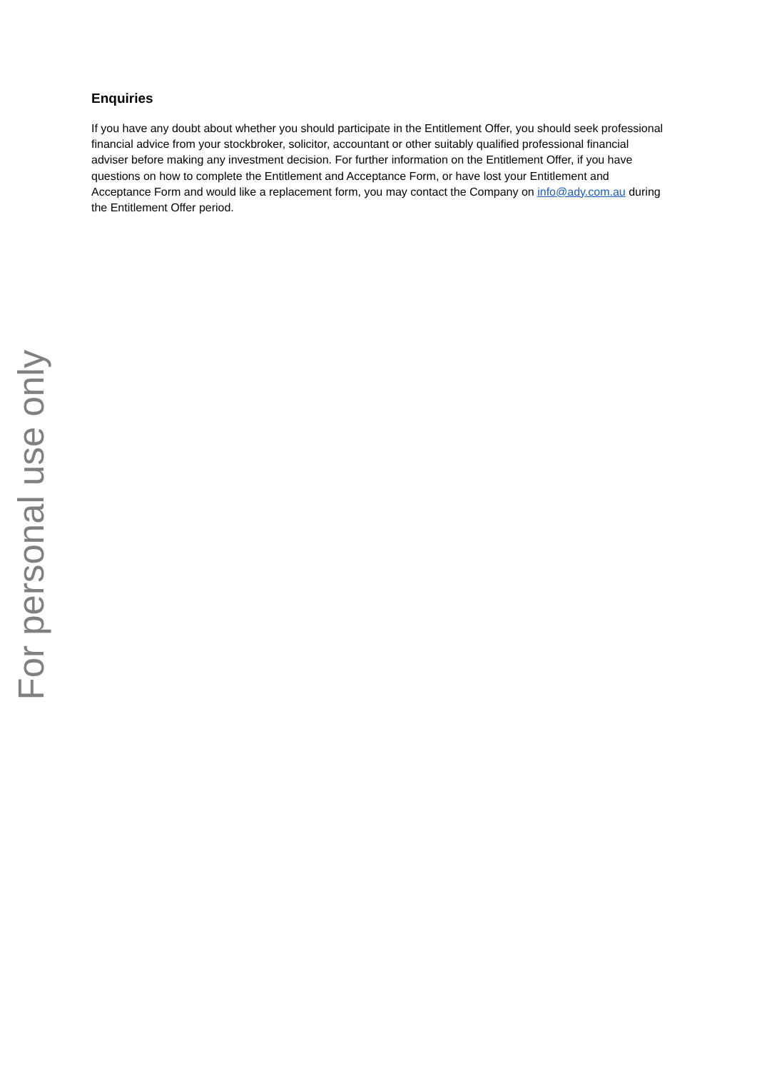Enquiries
If you have any doubt about whether you should participate in the Entitlement Offer, you should seek professional financial advice from your stockbroker, solicitor, accountant or other suitably qualified professional financial adviser before making any investment decision. For further information on the Entitlement Offer, if you have questions on how to complete the Entitlement and Acceptance Form, or have lost your Entitlement and Acceptance Form and would like a replacement form, you may contact the Company on info@ady.com.au during the Entitlement Offer period.
For personal use only